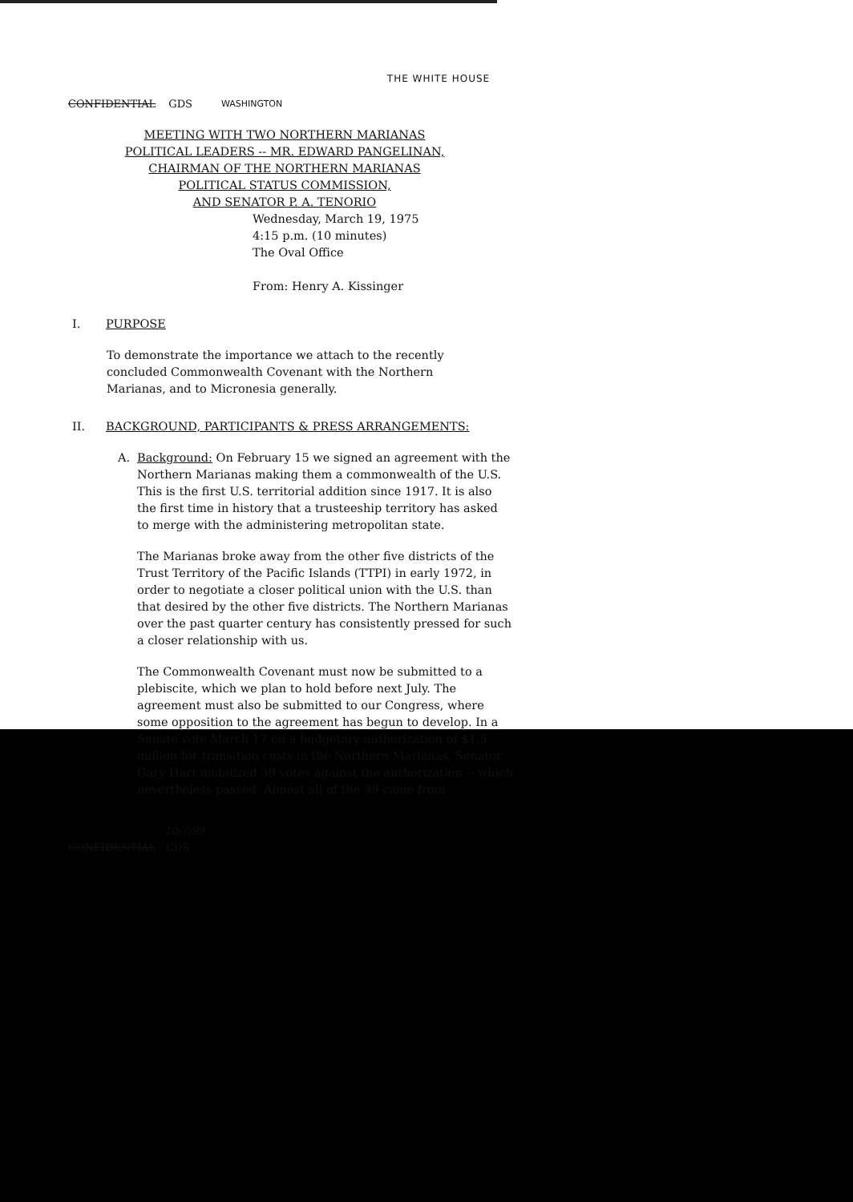THE WHITE HOUSE
CONFIDENTIAL GDS WASHINGTON
MEETING WITH TWO NORTHERN MARIANAS
POLITICAL LEADERS -- MR. EDWARD PANGELINAN,
CHAIRMAN OF THE NORTHERN MARIANAS
POLITICAL STATUS COMMISSION,
AND SENATOR P. A. TENORIO
Wednesday, March 19, 1975
4:15 p.m. (10 minutes)
The Oval Office
From: Henry A. Kissinger
I. PURPOSE
To demonstrate the importance we attach to the recently concluded Commonwealth Covenant with the Northern Marianas, and to Micronesia generally.
II. BACKGROUND, PARTICIPANTS & PRESS ARRANGEMENTS:
A. Background: On February 15 we signed an agreement with the Northern Marianas making them a commonwealth of the U.S. This is the first U.S. territorial addition since 1917. It is also the first time in history that a trusteeship territory has asked to merge with the administering metropolitan state.
The Marianas broke away from the other five districts of the Trust Territory of the Pacific Islands (TTPI) in early 1972, in order to negotiate a closer political union with the U.S. than that desired by the other five districts. The Northern Marianas over the past quarter century has consistently pressed for such a closer relationship with us.
The Commonwealth Covenant must now be submitted to a plebiscite, which we plan to hold before next July. The agreement must also be submitted to our Congress, where some opposition to the agreement has begun to develop. In a Senate vote March 17 on a budgetary authorization of $1.5 million for transition costs in the Northern Marianas, Senator Gary Hart mobilized 39 votes against the authorization -- which nevertheless passed. Almost all of the 39 came from
10/7/99
CONFIDENTIAL GDS